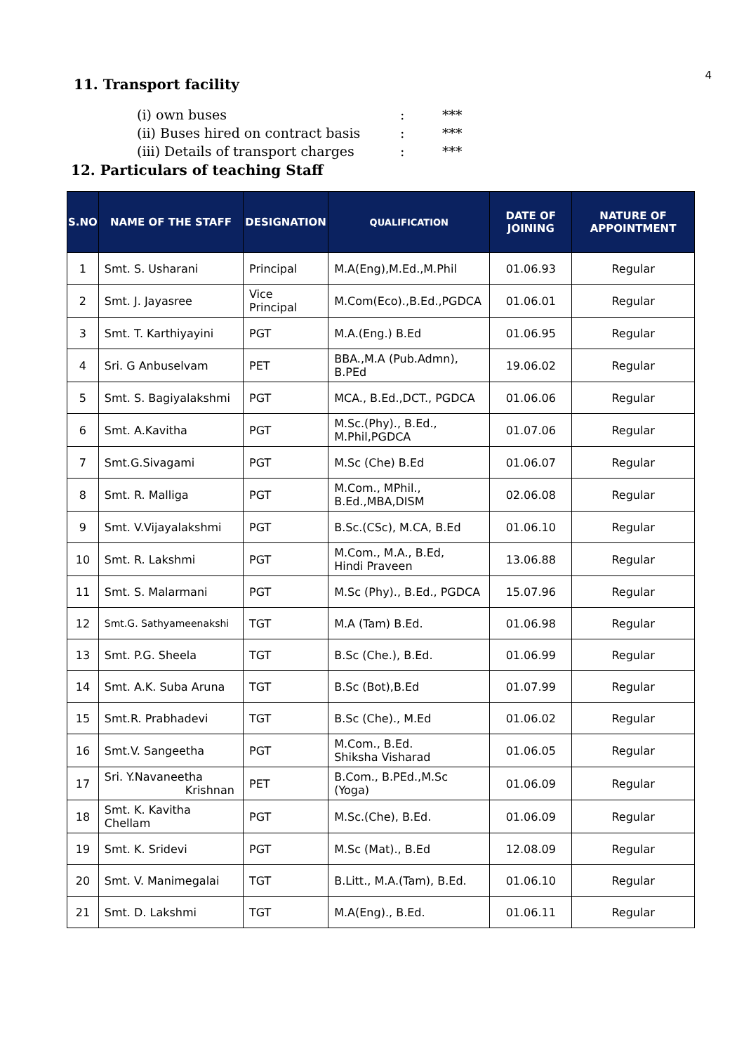4
11. Transport facility
(i) own buses: ***
(ii) Buses hired on contract basis: ***
(iii) Details of transport charges: ***
12. Particulars of teaching Staff
| S.NO | NAME OF THE STAFF | DESIGNATION | QUALIFICATION | DATE OF JOINING | NATURE OF APPOINTMENT |
| --- | --- | --- | --- | --- | --- |
| 1 | Smt. S. Usharani | Principal | M.A(Eng),M.Ed.,M.Phil | 01.06.93 | Regular |
| 2 | Smt. J. Jayasree | Vice Principal | M.Com(Eco).,B.Ed.,PGDCA | 01.06.01 | Regular |
| 3 | Smt. T. Karthiyayini | PGT | M.A.(Eng.) B.Ed | 01.06.95 | Regular |
| 4 | Sri. G Anbuselvam | PET | BBA.,M.A (Pub.Admn), B.PEd | 19.06.02 | Regular |
| 5 | Smt. S. Bagiyalakshmi | PGT | MCA., B.Ed.,DCT., PGDCA | 01.06.06 | Regular |
| 6 | Smt. A.Kavitha | PGT | M.Sc.(Phy)., B.Ed., M.Phil,PGDCA | 01.07.06 | Regular |
| 7 | Smt.G.Sivagami | PGT | M.Sc (Che) B.Ed | 01.06.07 | Regular |
| 8 | Smt. R. Malliga | PGT | M.Com., MPhil., B.Ed.,MBA,DISM | 02.06.08 | Regular |
| 9 | Smt. V.Vijayalakshmi | PGT | B.Sc.(CSc), M.CA, B.Ed | 01.06.10 | Regular |
| 10 | Smt. R. Lakshmi | PGT | M.Com., M.A., B.Ed, Hindi Praveen | 13.06.88 | Regular |
| 11 | Smt. S. Malarmani | PGT | M.Sc (Phy)., B.Ed., PGDCA | 15.07.96 | Regular |
| 12 | Smt.G. Sathyameenakshi | TGT | M.A (Tam) B.Ed. | 01.06.98 | Regular |
| 13 | Smt. P.G. Sheela | TGT | B.Sc (Che.), B.Ed. | 01.06.99 | Regular |
| 14 | Smt. A.K. Suba Aruna | TGT | B.Sc (Bot),B.Ed | 01.07.99 | Regular |
| 15 | Smt.R. Prabhadevi | TGT | B.Sc (Che)., M.Ed | 01.06.02 | Regular |
| 16 | Smt.V. Sangeetha | PGT | M.Com., B.Ed. Shiksha Visharad | 01.06.05 | Regular |
| 17 | Sri. Y.Navaneetha Krishnan | PET | B.Com., B.PEd.,M.Sc (Yoga) | 01.06.09 | Regular |
| 18 | Smt. K. Kavitha Chellam | PGT | M.Sc.(Che), B.Ed. | 01.06.09 | Regular |
| 19 | Smt. K. Sridevi | PGT | M.Sc (Mat)., B.Ed | 12.08.09 | Regular |
| 20 | Smt. V. Manimegalai | TGT | B.Litt., M.A.(Tam), B.Ed. | 01.06.10 | Regular |
| 21 | Smt. D. Lakshmi | TGT | M.A(Eng)., B.Ed. | 01.06.11 | Regular |